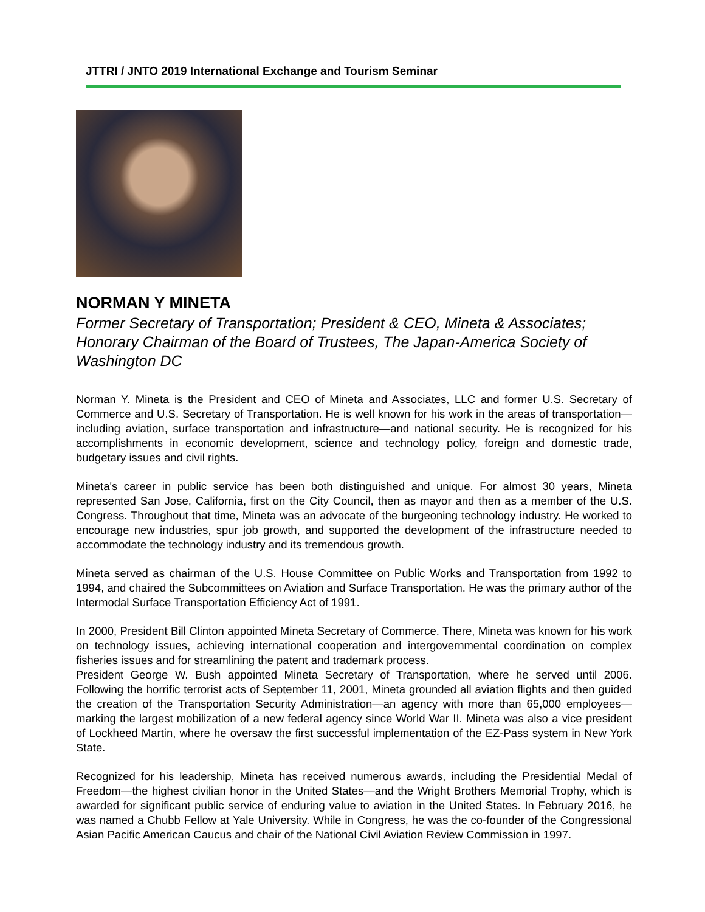JTTRI / JNTO 2019 International Exchange and Tourism Seminar
NORMAN Y MINETA
Former Secretary of Transportation; President & CEO, Mineta & Associates; Honorary Chairman of the Board of Trustees, The Japan-America Society of Washington DC
Norman Y. Mineta is the President and CEO of Mineta and Associates, LLC and former U.S. Secretary of Commerce and U.S. Secretary of Transportation. He is well known for his work in the areas of transportation—including aviation, surface transportation and infrastructure—and national security. He is recognized for his accomplishments in economic development, science and technology policy, foreign and domestic trade, budgetary issues and civil rights.
Mineta's career in public service has been both distinguished and unique. For almost 30 years, Mineta represented San Jose, California, first on the City Council, then as mayor and then as a member of the U.S. Congress. Throughout that time, Mineta was an advocate of the burgeoning technology industry. He worked to encourage new industries, spur job growth, and supported the development of the infrastructure needed to accommodate the technology industry and its tremendous growth.
Mineta served as chairman of the U.S. House Committee on Public Works and Transportation from 1992 to 1994, and chaired the Subcommittees on Aviation and Surface Transportation. He was the primary author of the Intermodal Surface Transportation Efficiency Act of 1991.
In 2000, President Bill Clinton appointed Mineta Secretary of Commerce. There, Mineta was known for his work on technology issues, achieving international cooperation and intergovernmental coordination on complex fisheries issues and for streamlining the patent and trademark process.
President George W. Bush appointed Mineta Secretary of Transportation, where he served until 2006. Following the horrific terrorist acts of September 11, 2001, Mineta grounded all aviation flights and then guided the creation of the Transportation Security Administration—an agency with more than 65,000 employees— marking the largest mobilization of a new federal agency since World War II. Mineta was also a vice president of Lockheed Martin, where he oversaw the first successful implementation of the EZ-Pass system in New York State.
Recognized for his leadership, Mineta has received numerous awards, including the Presidential Medal of Freedom—the highest civilian honor in the United States—and the Wright Brothers Memorial Trophy, which is awarded for significant public service of enduring value to aviation in the United States. In February 2016, he was named a Chubb Fellow at Yale University. While in Congress, he was the co-founder of the Congressional Asian Pacific American Caucus and chair of the National Civil Aviation Review Commission in 1997.